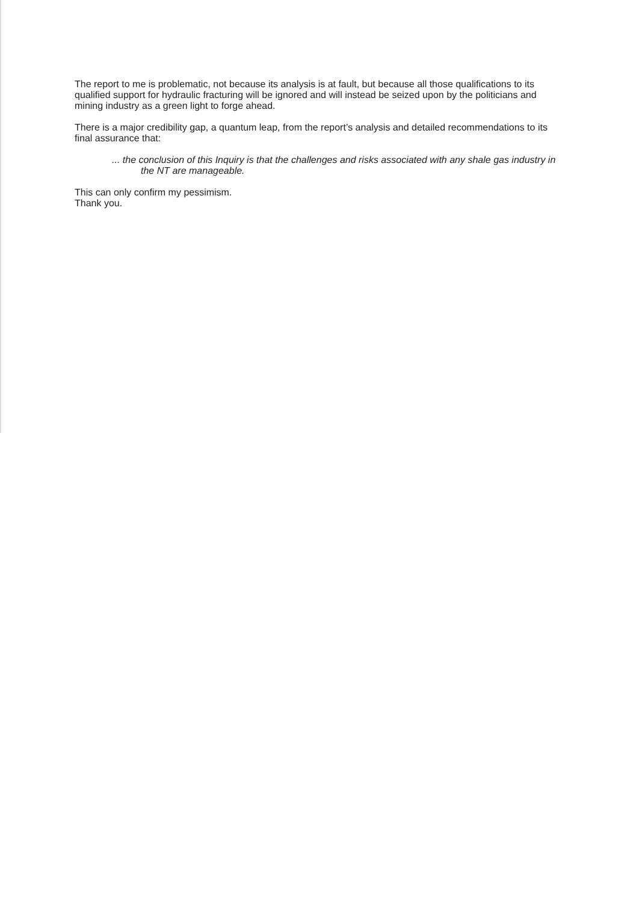The report to me is problematic, not because its analysis is at fault, but because all those qualifications to its qualified support for hydraulic fracturing will be ignored and will instead be seized upon by the politicians and mining industry as a green light to forge ahead.
There is a major credibility gap, a quantum leap, from the report’s analysis and detailed recommendations to its final assurance that:
... the conclusion of this Inquiry is that the challenges and risks associated with any shale gas industry in the NT are manageable.
This can only confirm my pessimism.
Thank you.